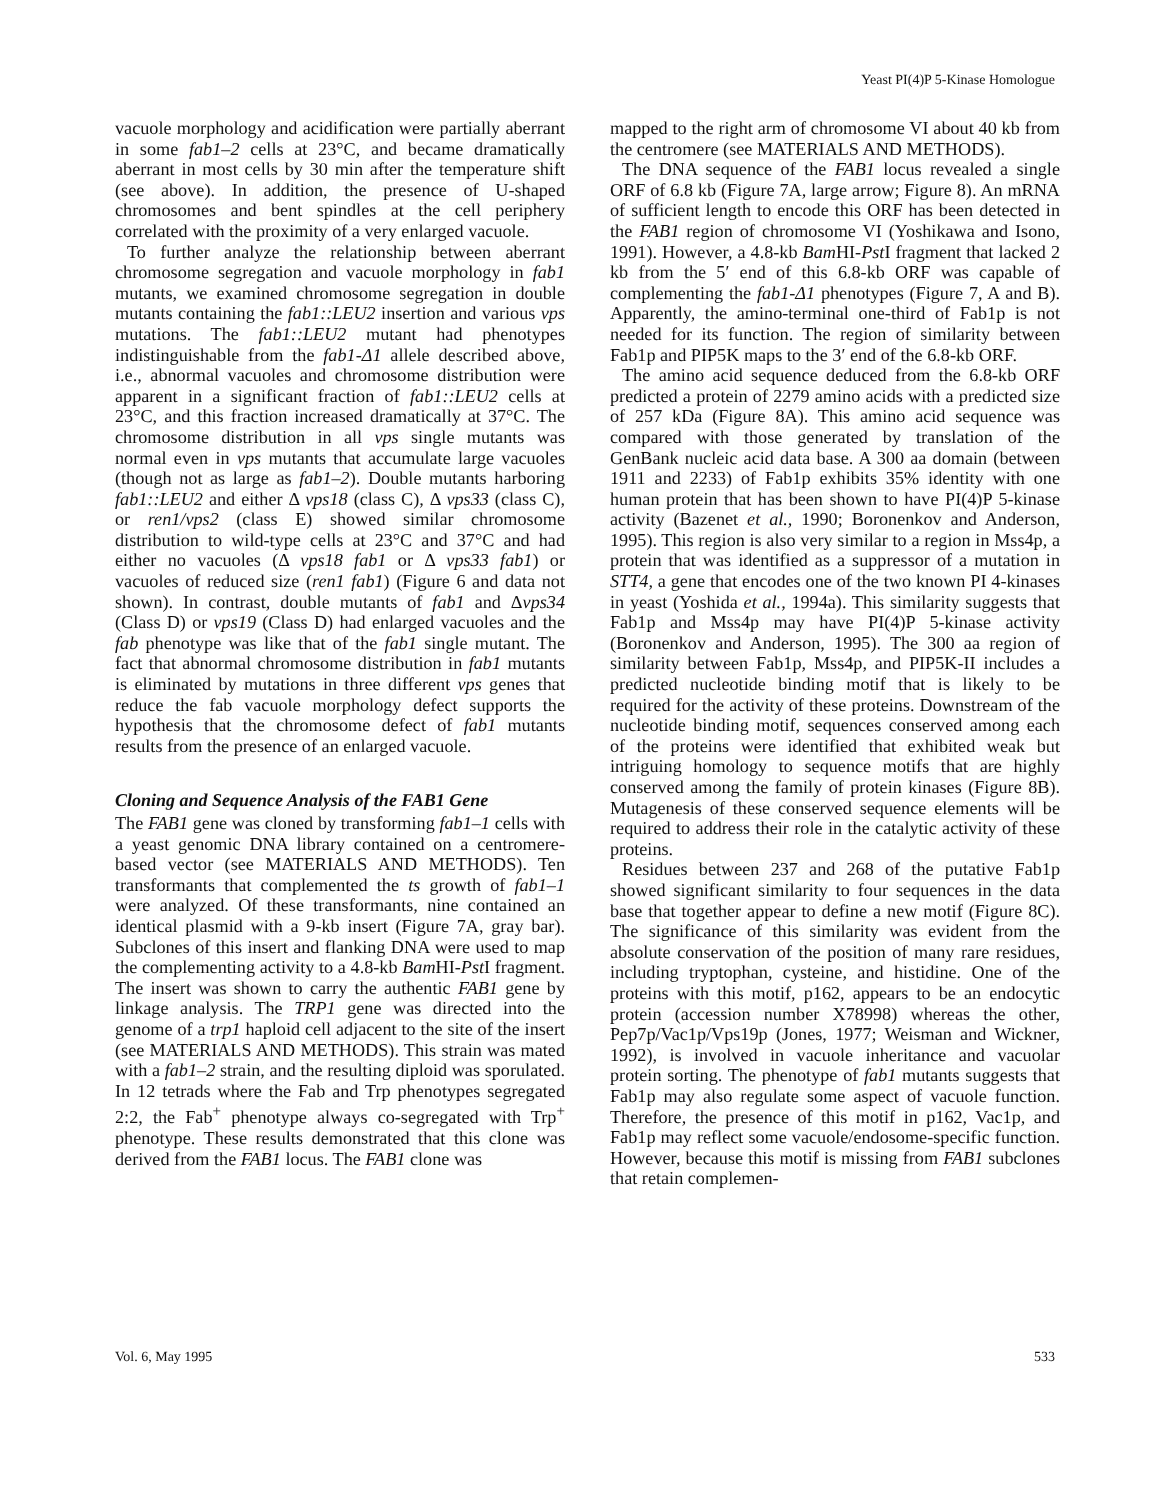Yeast PI(4)P 5-Kinase Homologue
vacuole morphology and acidification were partially aberrant in some fab1–2 cells at 23°C, and became dramatically aberrant in most cells by 30 min after the temperature shift (see above). In addition, the presence of U-shaped chromosomes and bent spindles at the cell periphery correlated with the proximity of a very enlarged vacuole.
To further analyze the relationship between aberrant chromosome segregation and vacuole morphology in fab1 mutants, we examined chromosome segregation in double mutants containing the fab1::LEU2 insertion and various vps mutations. The fab1::LEU2 mutant had phenotypes indistinguishable from the fab1-Δ1 allele described above, i.e., abnormal vacuoles and chromosome distribution were apparent in a significant fraction of fab1::LEU2 cells at 23°C, and this fraction increased dramatically at 37°C. The chromosome distribution in all vps single mutants was normal even in vps mutants that accumulate large vacuoles (though not as large as fab1–2). Double mutants harboring fab1::LEU2 and either Δ vps18 (class C), Δ vps33 (class C), or ren1/vps2 (class E) showed similar chromosome distribution to wild-type cells at 23°C and 37°C and had either no vacuoles (Δ vps18 fab1 or Δ vps33 fab1) or vacuoles of reduced size (ren1 fab1) (Figure 6 and data not shown). In contrast, double mutants of fab1 and Δvps34 (Class D) or vps19 (Class D) had enlarged vacuoles and the fab phenotype was like that of the fab1 single mutant. The fact that abnormal chromosome distribution in fab1 mutants is eliminated by mutations in three different vps genes that reduce the fab vacuole morphology defect supports the hypothesis that the chromosome defect of fab1 mutants results from the presence of an enlarged vacuole.
Cloning and Sequence Analysis of the FAB1 Gene
The FAB1 gene was cloned by transforming fab1–1 cells with a yeast genomic DNA library contained on a centromere-based vector (see MATERIALS AND METHODS). Ten transformants that complemented the ts growth of fab1–1 were analyzed. Of these transformants, nine contained an identical plasmid with a 9-kb insert (Figure 7A, gray bar). Subclones of this insert and flanking DNA were used to map the complementing activity to a 4.8-kb Bam HI-Pst I fragment. The insert was shown to carry the authentic FAB1 gene by linkage analysis. The TRP1 gene was directed into the genome of a trp1 haploid cell adjacent to the site of the insert (see MATERIALS AND METHODS). This strain was mated with a fab1–2 strain, and the resulting diploid was sporulated. In 12 tetrads where the Fab and Trp phenotypes segregated 2:2, the Fab<sup>+</sup> phenotype always co-segregated with Trp<sup>+</sup> phenotype. These results demonstrated that this clone was derived from the FAB1 locus. The FAB1 clone was
mapped to the right arm of chromosome VI about 40 kb from the centromere (see MATERIALS AND METHODS).
The DNA sequence of the FAB1 locus revealed a single ORF of 6.8 kb (Figure 7A, large arrow; Figure 8). An mRNA of sufficient length to encode this ORF has been detected in the FAB1 region of chromosome VI (Yoshikawa and Isono, 1991). However, a 4.8-kb Bam HI-Pst I fragment that lacked 2 kb from the 5′ end of this 6.8-kb ORF was capable of complementing the fab1-Δ1 phenotypes (Figure 7, A and B). Apparently, the amino-terminal one-third of Fab1p is not needed for its function. The region of similarity between Fab1p and PIP5K maps to the 3′ end of the 6.8-kb ORF.
The amino acid sequence deduced from the 6.8-kb ORF predicted a protein of 2279 amino acids with a predicted size of 257 kDa (Figure 8A). This amino acid sequence was compared with those generated by translation of the GenBank nucleic acid data base. A 300 aa domain (between 1911 and 2233) of Fab1p exhibits 35% identity with one human protein that has been shown to have PI(4)P 5-kinase activity (Bazenet et al., 1990; Boronenkov and Anderson, 1995). This region is also very similar to a region in Mss4p, a protein that was identified as a suppressor of a mutation in STT4, a gene that encodes one of the two known PI 4-kinases in yeast (Yoshida et al., 1994a). This similarity suggests that Fab1p and Mss4p may have PI(4)P 5-kinase activity (Boronenkov and Anderson, 1995). The 300 aa region of similarity between Fab1p, Mss4p, and PIP5K-II includes a predicted nucleotide binding motif that is likely to be required for the activity of these proteins. Downstream of the nucleotide binding motif, sequences conserved among each of the proteins were identified that exhibited weak but intriguing homology to sequence motifs that are highly conserved among the family of protein kinases (Figure 8B). Mutagenesis of these conserved sequence elements will be required to address their role in the catalytic activity of these proteins.
Residues between 237 and 268 of the putative Fab1p showed significant similarity to four sequences in the data base that together appear to define a new motif (Figure 8C). The significance of this similarity was evident from the absolute conservation of the position of many rare residues, including tryptophan, cysteine, and histidine. One of the proteins with this motif, p162, appears to be an endocytic protein (accession number X78998) whereas the other, Pep7p/Vac1p/Vps19p (Jones, 1977; Weisman and Wickner, 1992), is involved in vacuole inheritance and vacuolar protein sorting. The phenotype of fab1 mutants suggests that Fab1p may also regulate some aspect of vacuole function. Therefore, the presence of this motif in p162, Vac1p, and Fab1p may reflect some vacuole/endosome-specific function. However, because this motif is missing from FAB1 subclones that retain complemen-
Vol. 6, May 1995 533